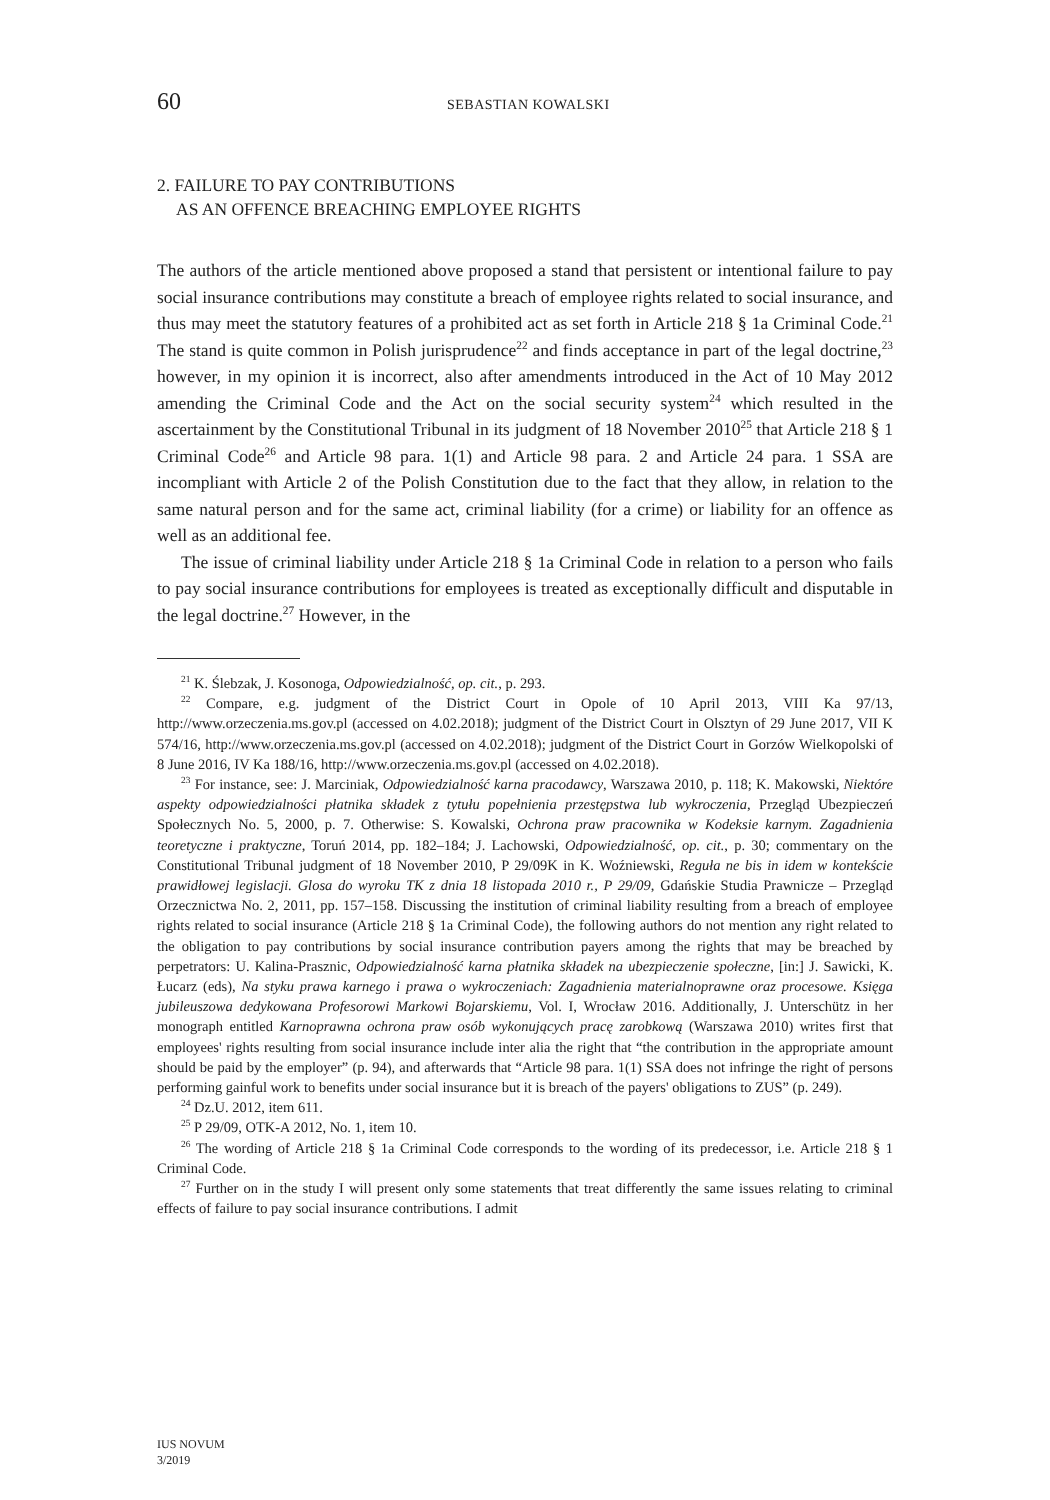60 SEBASTIAN KOWALSKI
2. FAILURE TO PAY CONTRIBUTIONS
AS AN OFFENCE BREACHING EMPLOYEE RIGHTS
The authors of the article mentioned above proposed a stand that persistent or intentional failure to pay social insurance contributions may constitute a breach of employee rights related to social insurance, and thus may meet the statutory featu­res of a prohibited act as set forth in Article 218 § 1a Criminal Code.<sup>21</sup> The stand is quite common in Polish jurisprudence<sup>22</sup> and finds acceptance in part of the legal doctrine,<sup>23</sup> however, in my opinion it is incorrect, also after amendments introduced in the Act of 10 May 2012 amending the Criminal Code and the Act on the social security system<sup>24</sup> which resulted in the ascertainment by the Constitutional Tribunal in its judgment of 18 November 2010<sup>25</sup> that Article 218 § 1 Criminal Code<sup>26</sup> and Article 98 para. 1(1) and Article 98 para. 2 and Article 24 para. 1 SSA are incompliant with Article 2 of the Polish Constitution due to the fact that they allow, in relation to the same natural person and for the same act, criminal liability (for a crime) or liability for an offence as well as an additional fee.
The issue of criminal liability under Article 218 § 1a Criminal Code in relation to a person who fails to pay social insurance contributions for employees is treated as exceptionally difficult and disputable in the legal doctrine.<sup>27</sup> However, in the
<sup>21</sup> K. Ślebzak, J. Kosonoga, Odpowiedzialność, op. cit., p. 293.
<sup>22</sup> Compare, e.g. judgment of the District Court in Opole of 10 April 2013, VIII Ka 97/13, http://www.orzeczenia.ms.gov.pl (accessed on 4.02.2018); judgment of the District Court in Olsztyn of 29 June 2017, VII K 574/16, http://www.orzeczenia.ms.gov.pl (accessed on 4.02.2018); judgment of the District Court in Gorzów Wielkopolski of 8 June 2016, IV Ka 188/16, http://www.orzeczenia.ms.gov.pl (accessed on 4.02.2018).
<sup>23</sup> For instance, see: J. Marciniak, Odpowiedzialność karna pracodawcy, Warszawa 2010, p. 118; K. Makowski, Niektóre aspekty odpowiedzialności płatnika składek z tytułu popełnienia przestępstwa lub wykroczenia, Przegląd Ubezpieczeń Społecznych No. 5, 2000, p. 7. Otherwise: S. Kowalski, Ochrona praw pracownika w Kodeksie karnym. Zagadnienia teoretyczne i praktyczne, Toruń 2014, pp. 182–184; J. Lachowski, Odpowiedzialność, op. cit., p. 30; commentary on the Constitutional Tribunal judgment of 18 November 2010, P 29/09K in K. Woźniewski, Reguła ne bis in idem w kontekście prawidłowej legislacji. Glosa do wyroku TK z dnia 18 listopada 2010 r., P 29/09, Gdańskie Studia Prawnicze – Przegląd Orzecznictwa No. 2, 2011, pp. 157–158. Discussing the institution of criminal liability resulting from a breach of employee rights related to social insurance (Article 218 § 1a Criminal Code), the following authors do not mention any right related to the obligation to pay contributions by social insurance contribution payers among the rights that may be breached by perpetrators: U. Kalina-Prasznic, Odpowiedzialność karna płatnika składek na ubezpieczenie społeczne, [in:] J. Sawicki, K. Łucarz (eds), Na styku prawa karnego i prawa o wykroczeniach: Zagadnienia materialnoprawne oraz procesowe. Księga jubileuszowa dedykowana Profesorowi Markowi Bojarskiemu, Vol. I, Wrocław 2016. Additionally, J. Unterschütz in her monograph entitled Karnoprawna ochrona praw osób wykonujących pracę zarobkową (Warszawa 2010) writes first that employees' rights resulting from social insurance include inter alia the right that “the contribution in the appropriate amount should be paid by the employer” (p. 94), and afterwards that “Article 98 para. 1(1) SSA does not infringe the right of persons performing gainful work to benefits under social insurance but it is breach of the payers' obligations to ZUS” (p. 249).
<sup>24</sup> Dz.U. 2012, item 611.
<sup>25</sup> P 29/09, OTK-A 2012, No. 1, item 10.
<sup>26</sup> The wording of Article 218 § 1a Criminal Code corresponds to the wording of its predecessor, i.e. Article 218 § 1 Criminal Code.
<sup>27</sup> Further on in the study I will present only some statements that treat differently the same issues relating to criminal effects of failure to pay social insurance contributions. I admit
IUS NOVUM
3/2019